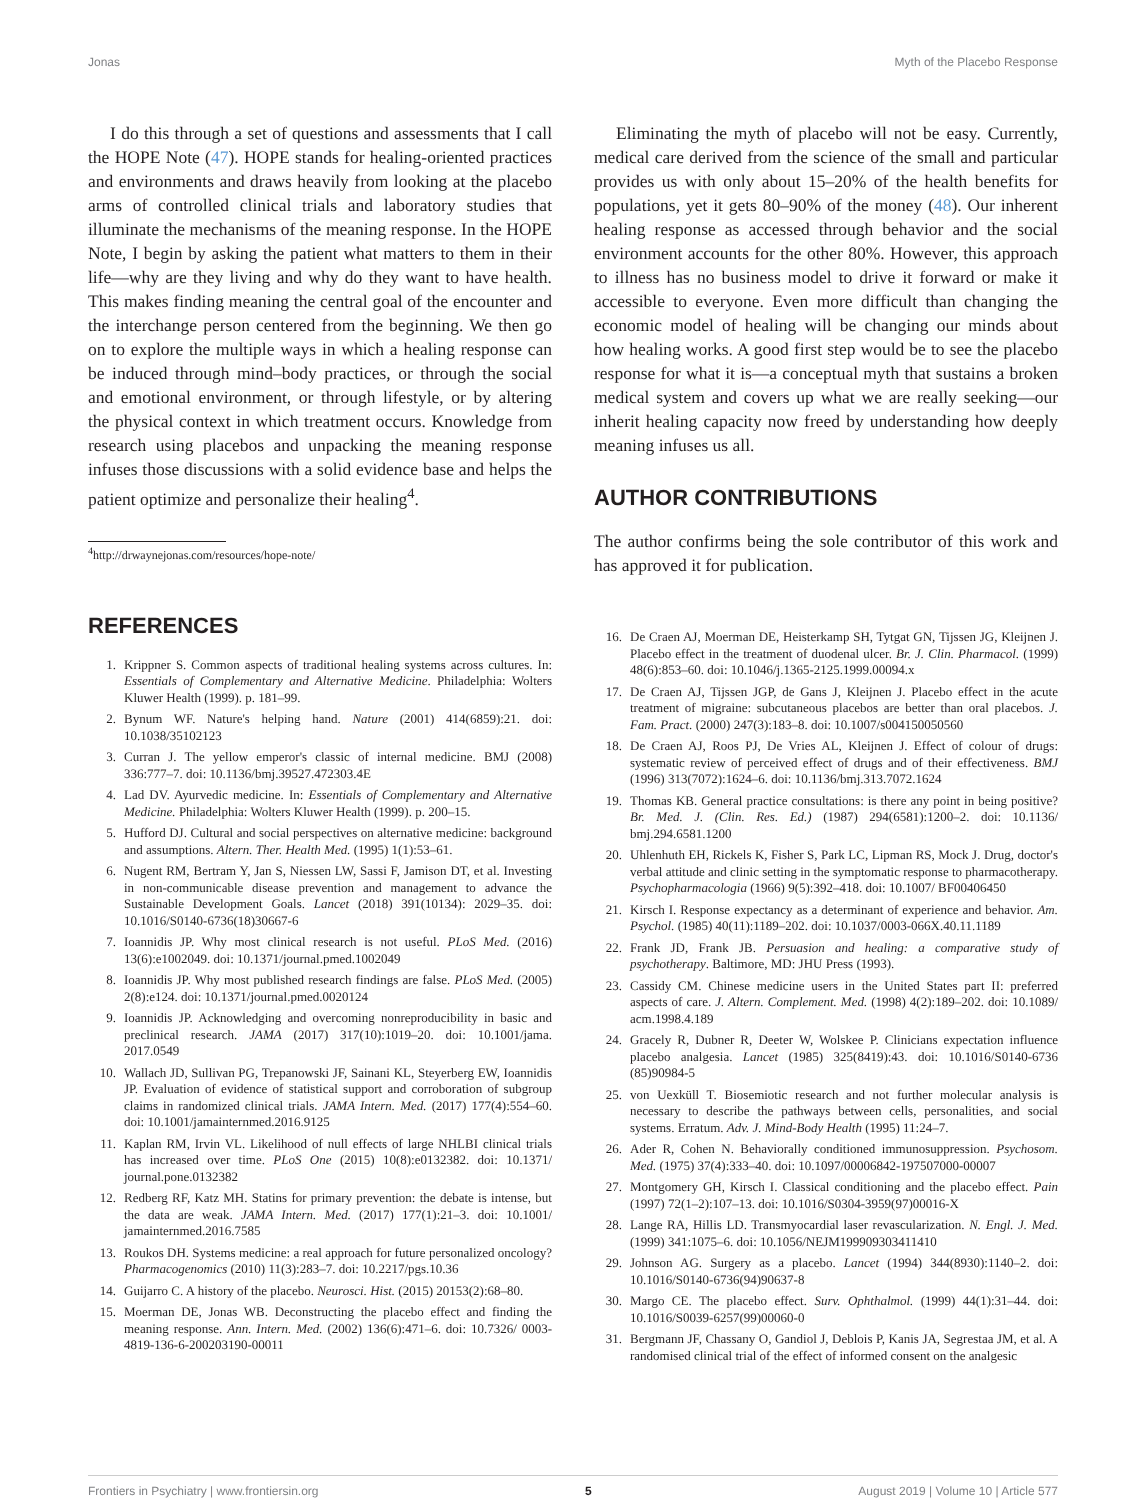Jonas Myth of the Placebo Response
I do this through a set of questions and assessments that I call the HOPE Note (47). HOPE stands for healing-oriented practices and environments and draws heavily from looking at the placebo arms of controlled clinical trials and laboratory studies that illuminate the mechanisms of the meaning response. In the HOPE Note, I begin by asking the patient what matters to them in their life—why are they living and why do they want to have health. This makes finding meaning the central goal of the encounter and the interchange person centered from the beginning. We then go on to explore the multiple ways in which a healing response can be induced through mind–body practices, or through the social and emotional environment, or through lifestyle, or by altering the physical context in which treatment occurs. Knowledge from research using placebos and unpacking the meaning response infuses those discussions with a solid evidence base and helps the patient optimize and personalize their healing<sup>4</sup>.
<sup>4</sup> http://drwaynejonas.com/resources/hope-note/
REFERENCES
1. Krippner S. Common aspects of traditional healing systems across cultures. In: Essentials of Complementary and Alternative Medicine. Philadelphia: Wolters Kluwer Health (1999). p. 181–99.
2. Bynum WF. Nature's helping hand. Nature (2001) 414(6859):21. doi: 10.1038/35102123
3. Curran J. The yellow emperor's classic of internal medicine. BMJ (2008) 336:777–7. doi: 10.1136/bmj.39527.472303.4E
4. Lad DV. Ayurvedic medicine. In: Essentials of Complementary and Alternative Medicine. Philadelphia: Wolters Kluwer Health (1999). p. 200–15.
5. Hufford DJ. Cultural and social perspectives on alternative medicine: background and assumptions. Altern. Ther. Health Med. (1995) 1(1):53–61.
6. Nugent RM, Bertram Y, Jan S, Niessen LW, Sassi F, Jamison DT, et al. Investing in non-communicable disease prevention and management to advance the Sustainable Development Goals. Lancet (2018) 391(10134): 2029–35. doi: 10.1016/S0140-6736(18)30667-6
7. Ioannidis JP. Why most clinical research is not useful. PLoS Med. (2016) 13(6):e1002049. doi: 10.1371/journal.pmed.1002049
8. Ioannidis JP. Why most published research findings are false. PLoS Med. (2005) 2(8):e124. doi: 10.1371/journal.pmed.0020124
9. Ioannidis JP. Acknowledging and overcoming nonreproducibility in basic and preclinical research. JAMA (2017) 317(10):1019–20. doi: 10.1001/jama. 2017.0549
10. Wallach JD, Sullivan PG, Trepanowski JF, Sainani KL, Steyerberg EW, Ioannidis JP. Evaluation of evidence of statistical support and corroboration of subgroup claims in randomized clinical trials. JAMA Intern. Med. (2017) 177(4):554–60. doi: 10.1001/jamainternmed.2016.9125
11. Kaplan RM, Irvin VL. Likelihood of null effects of large NHLBI clinical trials has increased over time. PLoS One (2015) 10(8):e0132382. doi: 10.1371/ journal.pone.0132382
12. Redberg RF, Katz MH. Statins for primary prevention: the debate is intense, but the data are weak. JAMA Intern. Med. (2017) 177(1):21–3. doi: 10.1001/ jamainternmed.2016.7585
13. Roukos DH. Systems medicine: a real approach for future personalized oncology? Pharmacogenomics (2010) 11(3):283–7. doi: 10.2217/pgs.10.36
14. Guijarro C. A history of the placebo. Neurosci. Hist. (2015) 20153(2):68–80.
15. Moerman DE, Jonas WB. Deconstructing the placebo effect and finding the meaning response. Ann. Intern. Med. (2002) 136(6):471–6. doi: 10.7326/ 0003-4819-136-6-200203190-00011
Eliminating the myth of placebo will not be easy. Currently, medical care derived from the science of the small and particular provides us with only about 15–20% of the health benefits for populations, yet it gets 80–90% of the money (48). Our inherent healing response as accessed through behavior and the social environment accounts for the other 80%. However, this approach to illness has no business model to drive it forward or make it accessible to everyone. Even more difficult than changing the economic model of healing will be changing our minds about how healing works. A good first step would be to see the placebo response for what it is—a conceptual myth that sustains a broken medical system and covers up what we are really seeking—our inherit healing capacity now freed by understanding how deeply meaning infuses us all.
AUTHOR CONTRIBUTIONS
The author confirms being the sole contributor of this work and has approved it for publication.
16. De Craen AJ, Moerman DE, Heisterkamp SH, Tytgat GN, Tijssen JG, Kleijnen J. Placebo effect in the treatment of duodenal ulcer. Br. J. Clin. Pharmacol. (1999) 48(6):853–60. doi: 10.1046/j.1365-2125.1999.00094.x
17. De Craen AJ, Tijssen JGP, de Gans J, Kleijnen J. Placebo effect in the acute treatment of migraine: subcutaneous placebos are better than oral placebos. J. Fam. Pract. (2000) 247(3):183–8. doi: 10.1007/s004150050560
18. De Craen AJ, Roos PJ, De Vries AL, Kleijnen J. Effect of colour of drugs: systematic review of perceived effect of drugs and of their effectiveness. BMJ (1996) 313(7072):1624–6. doi: 10.1136/bmj.313.7072.1624
19. Thomas KB. General practice consultations: is there any point in being positive? Br. Med. J. (Clin. Res. Ed.) (1987) 294(6581):1200–2. doi: 10.1136/ bmj.294.6581.1200
20. Uhlenhuth EH, Rickels K, Fisher S, Park LC, Lipman RS, Mock J. Drug, doctor's verbal attitude and clinic setting in the symptomatic response to pharmacotherapy. Psychopharmacologia (1966) 9(5):392–418. doi: 10.1007/ BF00406450
21. Kirsch I. Response expectancy as a determinant of experience and behavior. Am. Psychol. (1985) 40(11):1189–202. doi: 10.1037/0003-066X.40.11.1189
22. Frank JD, Frank JB. Persuasion and healing: a comparative study of psychotherapy. Baltimore, MD: JHU Press (1993).
23. Cassidy CM. Chinese medicine users in the United States part II: preferred aspects of care. J. Altern. Complement. Med. (1998) 4(2):189–202. doi: 10.1089/ acm.1998.4.189
24. Gracely R, Dubner R, Deeter W, Wolskee P. Clinicians expectation influence placebo analgesia. Lancet (1985) 325(8419):43. doi: 10.1016/S0140-6736 (85)90984-5
25. von Uexküll T. Biosemiotic research and not further molecular analysis is necessary to describe the pathways between cells, personalities, and social systems. Erratum. Adv. J. Mind-Body Health (1995) 11:24–7.
26. Ader R, Cohen N. Behaviorally conditioned immunosuppression. Psychosom. Med. (1975) 37(4):333–40. doi: 10.1097/00006842-197507000-00007
27. Montgomery GH, Kirsch I. Classical conditioning and the placebo effect. Pain (1997) 72(1–2):107–13. doi: 10.1016/S0304-3959(97)00016-X
28. Lange RA, Hillis LD. Transmyocardial laser revascularization. N. Engl. J. Med. (1999) 341:1075–6. doi: 10.1056/NEJM199909303411410
29. Johnson AG. Surgery as a placebo. Lancet (1994) 344(8930):1140–2. doi: 10.1016/S0140-6736(94)90637-8
30. Margo CE. The placebo effect. Surv. Ophthalmol. (1999) 44(1):31–44. doi: 10.1016/S0039-6257(99)00060-0
31. Bergmann JF, Chassany O, Gandiol J, Deblois P, Kanis JA, Segrestaa JM, et al. A randomised clinical trial of the effect of informed consent on the analgesic
Frontiers in Psychiatry | www.frontiersin.org 5 August 2019 | Volume 10 | Article 577